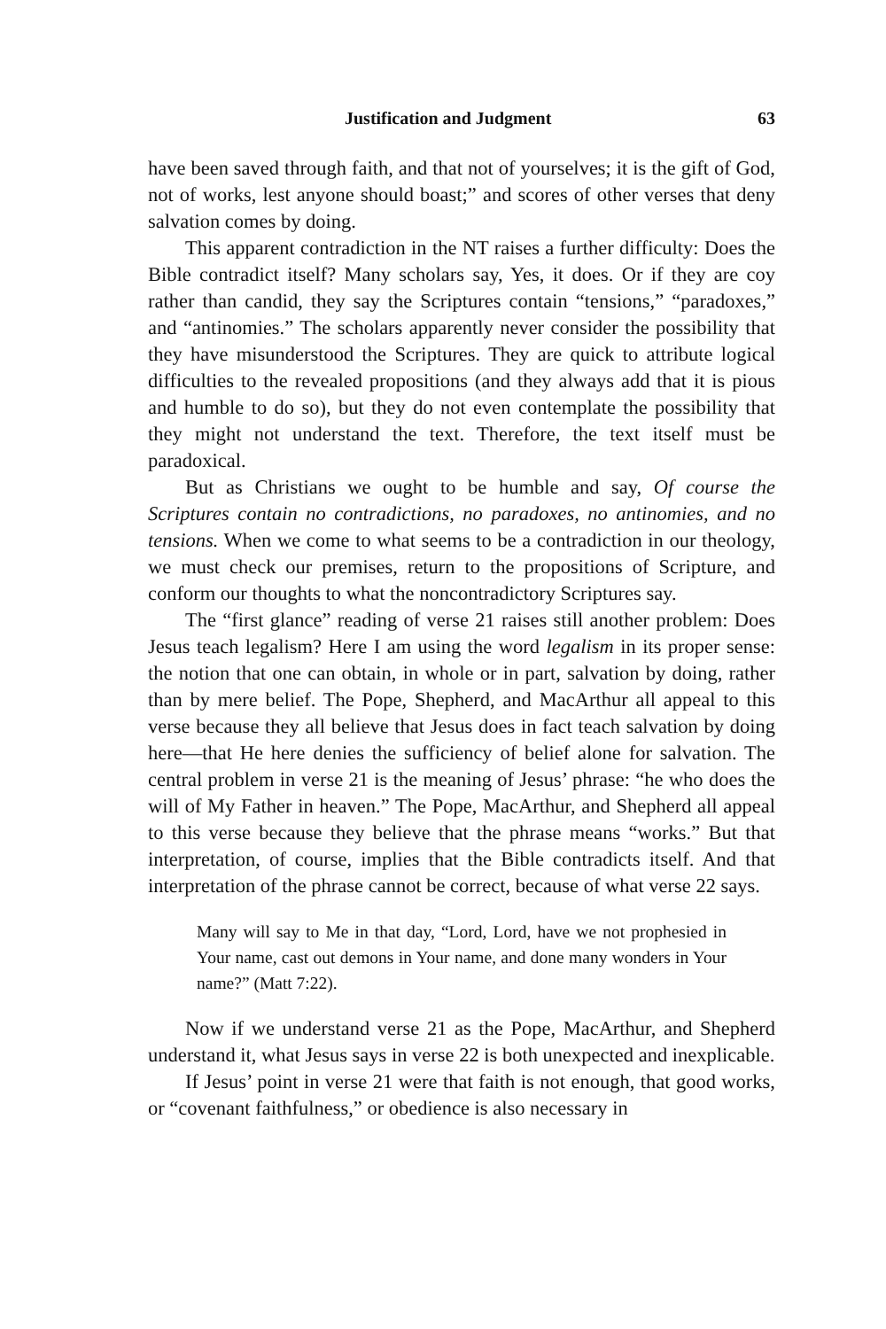Justification and Judgment 63
have been saved through faith, and that not of yourselves; it is the gift of God, not of works, lest anyone should boast;” and scores of other verses that deny salvation comes by doing.
This apparent contradiction in the NT raises a further difficulty: Does the Bible contradict itself? Many scholars say, Yes, it does. Or if they are coy rather than candid, they say the Scriptures contain “tensions,” “paradoxes,” and “antinomies.” The scholars apparently never consider the possibility that they have misunderstood the Scriptures. They are quick to attribute logical difficulties to the revealed propositions (and they always add that it is pious and humble to do so), but they do not even contemplate the possibility that they might not understand the text. Therefore, the text itself must be paradoxical.
But as Christians we ought to be humble and say, Of course the Scriptures contain no contradictions, no paradoxes, no antinomies, and no tensions. When we come to what seems to be a contradiction in our theology, we must check our premises, return to the propositions of Scripture, and conform our thoughts to what the noncontradictory Scriptures say.
The “first glance” reading of verse 21 raises still another problem: Does Jesus teach legalism? Here I am using the word legalism in its proper sense: the notion that one can obtain, in whole or in part, salvation by doing, rather than by mere belief. The Pope, Shepherd, and MacArthur all appeal to this verse because they all believe that Jesus does in fact teach salvation by doing here—that He here denies the sufficiency of belief alone for salvation. The central problem in verse 21 is the meaning of Jesus’ phrase: “he who does the will of My Father in heaven.” The Pope, MacArthur, and Shepherd all appeal to this verse because they believe that the phrase means “works.” But that interpretation, of course, implies that the Bible contradicts itself. And that interpretation of the phrase cannot be correct, because of what verse 22 says.
Many will say to Me in that day, “Lord, Lord, have we not prophesied in Your name, cast out demons in Your name, and done many wonders in Your name?” (Matt 7:22).
Now if we understand verse 21 as the Pope, MacArthur, and Shepherd understand it, what Jesus says in verse 22 is both unexpected and inexplicable.
If Jesus’ point in verse 21 were that faith is not enough, that good works, or “covenant faithfulness,” or obedience is also necessary in